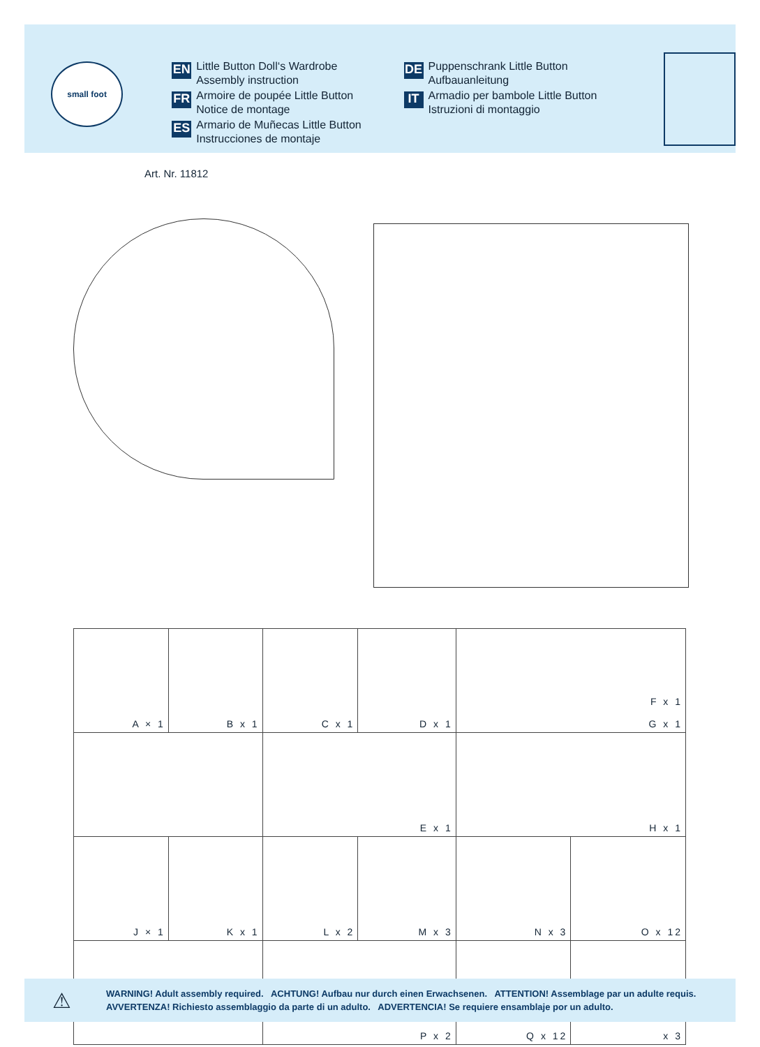small foot
EN
Little Button Doll‘s Wardrobe
Assembly instruction
FR
Armoire de poupée Little Button
Notice de montage
ES
Armario de Muñecas Little Button
Instrucciones de montaje
DE
Puppenschrank Little Button
Aufbauanleitung
IT
Armadio per bambole Little Button
Istruzioni di montaggio
Art. Nr. 11812
| A × 1 | B x 1 | C x 1 | D x 1 | F x 1 G x 1 | |
| | | E x 1 | | H x 1 | |
| J × 1 | K x 1 | L x 2 | M x 3 | N x 3 | O x 12 |
| | | P x 2 | | Q x 12 | x 3 |
⚠
WARNING! Adult assembly required. ACHTUNG! Aufbau nur durch einen Erwachsenen. ATTENTION! Assemblage par un adulte requis.
AVVERTENZA! Richiesto assemblaggio da parte di un adulto. ADVERTENCIA! Se requiere ensamblaje por un adulto.